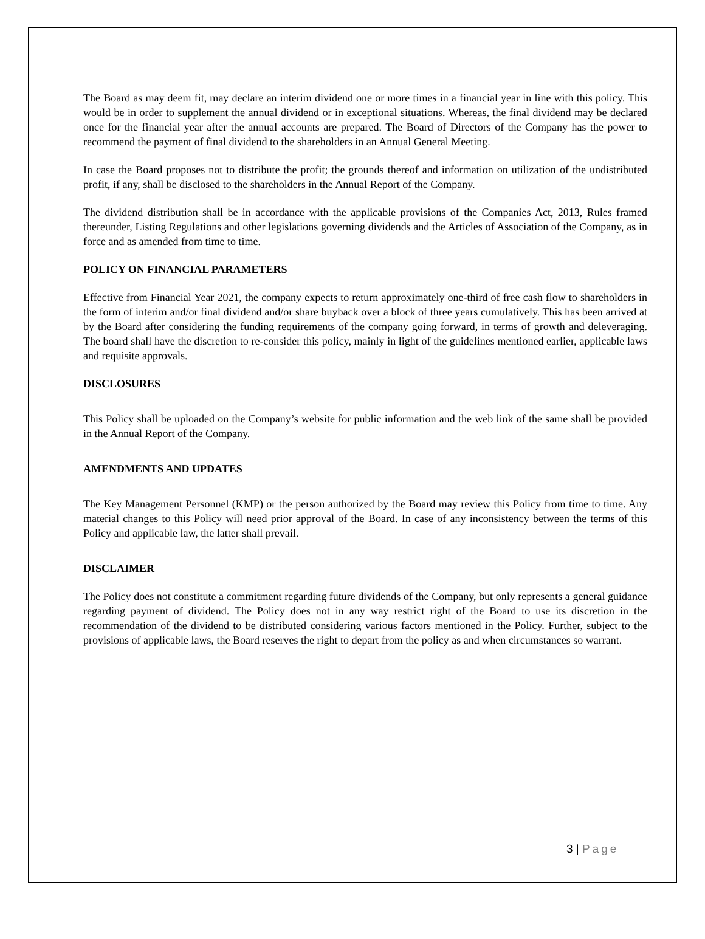The Board as may deem fit, may declare an interim dividend one or more times in a financial year in line with this policy. This would be in order to supplement the annual dividend or in exceptional situations. Whereas, the final dividend may be declared once for the financial year after the annual accounts are prepared. The Board of Directors of the Company has the power to recommend the payment of final dividend to the shareholders in an Annual General Meeting.
In case the Board proposes not to distribute the profit; the grounds thereof and information on utilization of the undistributed profit, if any, shall be disclosed to the shareholders in the Annual Report of the Company.
The dividend distribution shall be in accordance with the applicable provisions of the Companies Act, 2013, Rules framed thereunder, Listing Regulations and other legislations governing dividends and the Articles of Association of the Company, as in force and as amended from time to time.
POLICY ON FINANCIAL PARAMETERS
Effective from Financial Year 2021, the company expects to return approximately one-third of free cash flow to shareholders in the form of interim and/or final dividend and/or share buyback over a block of three years cumulatively. This has been arrived at by the Board after considering the funding requirements of the company going forward, in terms of growth and deleveraging. The board shall have the discretion to re-consider this policy, mainly in light of the guidelines mentioned earlier, applicable laws and requisite approvals.
DISCLOSURES
This Policy shall be uploaded on the Company’s website for public information and the web link of the same shall be provided in the Annual Report of the Company.
AMENDMENTS AND UPDATES
The Key Management Personnel (KMP) or the person authorized by the Board may review this Policy from time to time. Any material changes to this Policy will need prior approval of the Board. In case of any inconsistency between the terms of this Policy and applicable law, the latter shall prevail.
DISCLAIMER
The Policy does not constitute a commitment regarding future dividends of the Company, but only represents a general guidance regarding payment of dividend. The Policy does not in any way restrict right of the Board to use its discretion in the recommendation of the dividend to be distributed considering various factors mentioned in the Policy. Further, subject to the provisions of applicable laws, the Board reserves the right to depart from the policy as and when circumstances so warrant.
3 | Page